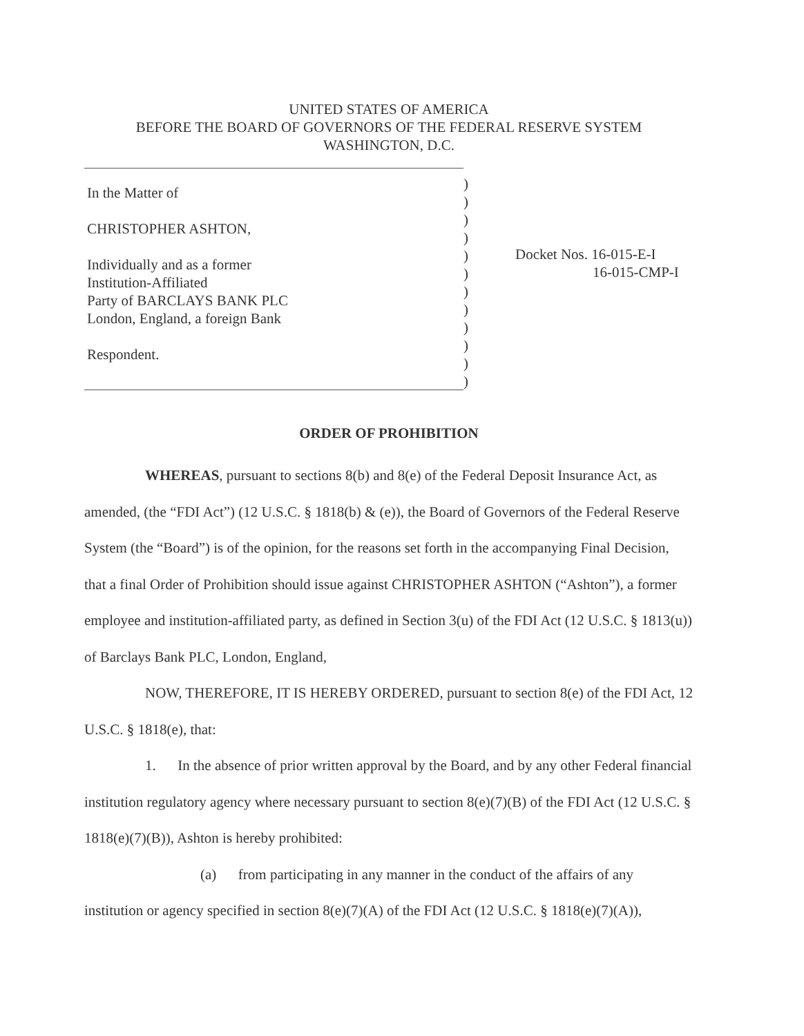UNITED STATES OF AMERICA
BEFORE THE BOARD OF GOVERNORS OF THE FEDERAL RESERVE SYSTEM
WASHINGTON, D.C.
In the Matter of
CHRISTOPHER ASHTON,
Individually and as a former
Institution-Affiliated
Party of BARCLAYS BANK PLC
London, England, a foreign Bank
Respondent.
)
)
)
)
)
)
)
)
)
)
)
)
Docket Nos. 16-015-E-I
16-015-CMP-I
ORDER OF PROHIBITION
WHEREAS, pursuant to sections 8(b) and 8(e) of the Federal Deposit Insurance Act, as amended, (the “FDI Act”) (12 U.S.C. § 1818(b) & (e)), the Board of Governors of the Federal Reserve System (the “Board”) is of the opinion, for the reasons set forth in the accompanying Final Decision, that a final Order of Prohibition should issue against CHRISTOPHER ASHTON (“Ashton”), a former employee and institution-affiliated party, as defined in Section 3(u) of the FDI Act (12 U.S.C. § 1813(u)) of Barclays Bank PLC, London, England,
NOW, THEREFORE, IT IS HEREBY ORDERED, pursuant to section 8(e) of the FDI Act, 12 U.S.C. § 1818(e), that:
1. In the absence of prior written approval by the Board, and by any other Federal financial institution regulatory agency where necessary pursuant to section 8(e)(7)(B) of the FDI Act (12 U.S.C. § 1818(e)(7)(B)), Ashton is hereby prohibited:
(a) from participating in any manner in the conduct of the affairs of any institution or agency specified in section 8(e)(7)(A) of the FDI Act (12 U.S.C. § 1818(e)(7)(A)),